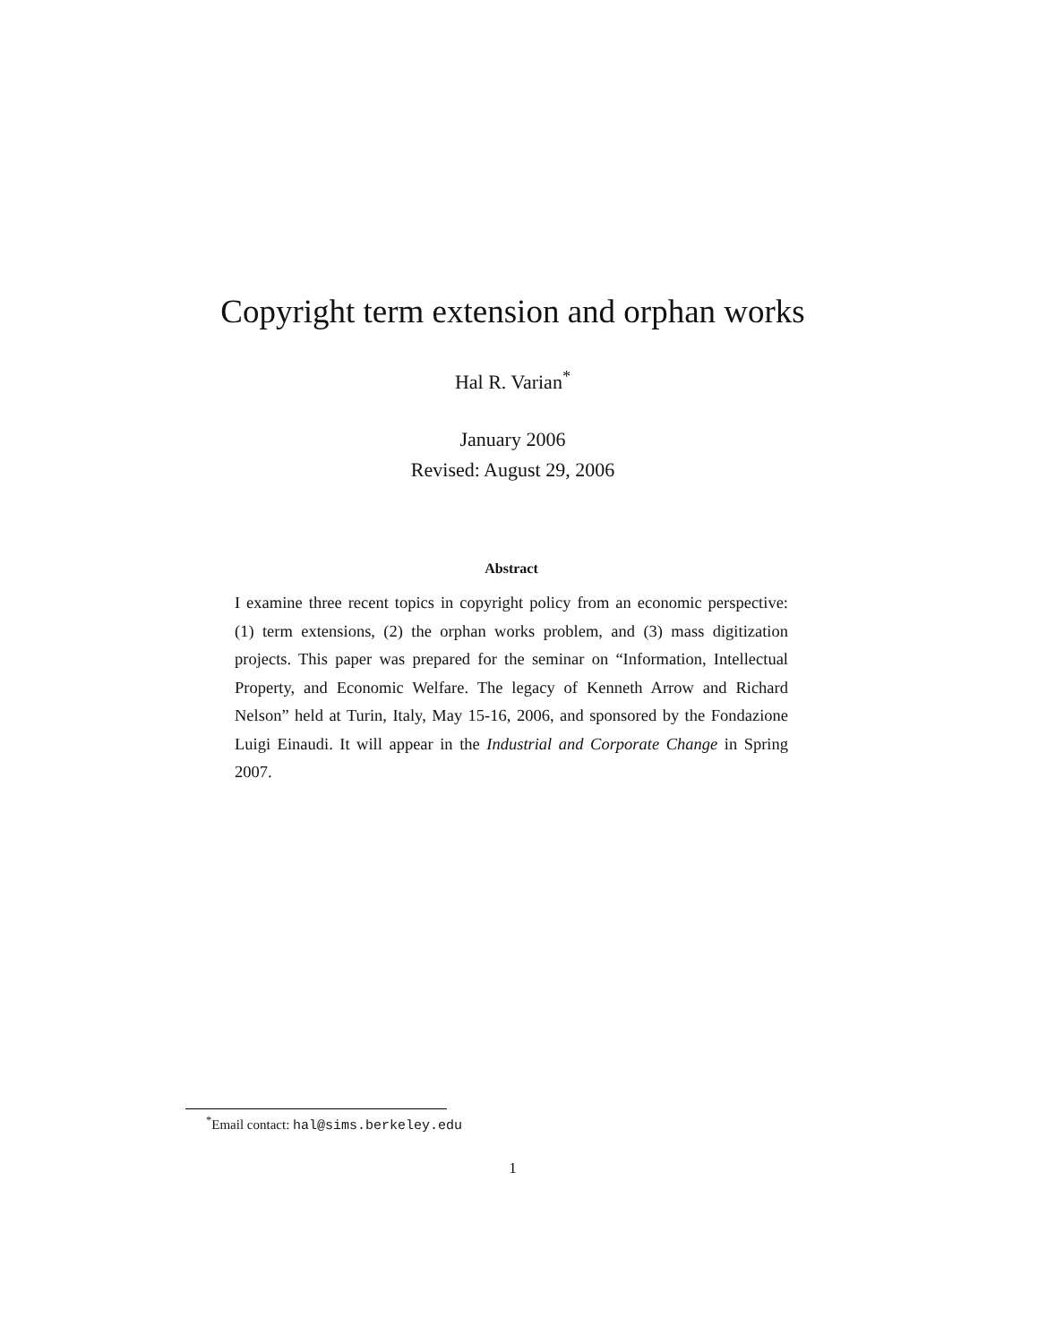Copyright term extension and orphan works
Hal R. Varian<sup>*</sup>
January 2006
Revised: August 29, 2006
Abstract
I examine three recent topics in copyright policy from an economic perspective: (1) term extensions, (2) the orphan works problem, and (3) mass digitization projects. This paper was prepared for the seminar on “Information, Intellectual Property, and Economic Welfare. The legacy of Kenneth Arrow and Richard Nelson” held at Turin, Italy, May 15-16, 2006, and sponsored by the Fondazione Luigi Einaudi. It will appear in the Industrial and Corporate Change in Spring 2007.
<sup>*</sup> Email contact: hal@sims.berkeley.edu
1